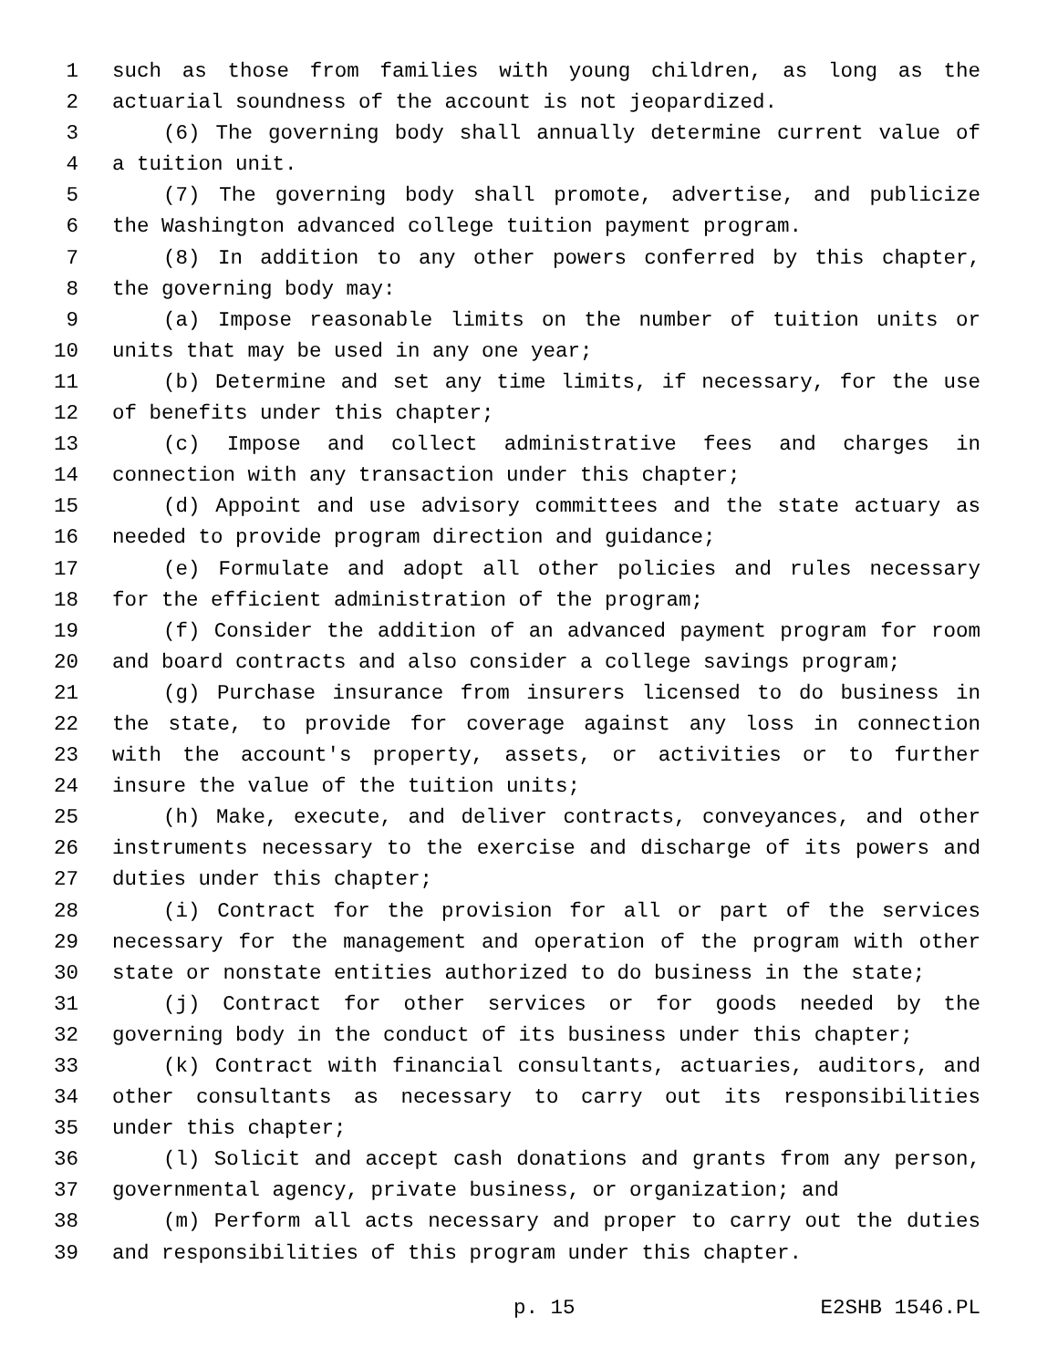1 such as those from families with young children, as long as the
2 actuarial soundness of the account is not jeopardized.
3 (6) The governing body shall annually determine current value of
4 a tuition unit.
5 (7) The governing body shall promote, advertise, and publicize
6 the Washington advanced college tuition payment program.
7 (8) In addition to any other powers conferred by this chapter,
8 the governing body may:
9 (a) Impose reasonable limits on the number of tuition units or
10 units that may be used in any one year;
11 (b) Determine and set any time limits, if necessary, for the use
12 of benefits under this chapter;
13 (c) Impose and collect administrative fees and charges in
14 connection with any transaction under this chapter;
15 (d) Appoint and use advisory committees and the state actuary as
16 needed to provide program direction and guidance;
17 (e) Formulate and adopt all other policies and rules necessary
18 for the efficient administration of the program;
19 (f) Consider the addition of an advanced payment program for room
20 and board contracts and also consider a college savings program;
21 (g) Purchase insurance from insurers licensed to do business in
22 the state, to provide for coverage against any loss in connection
23 with the account's property, assets, or activities or to further
24 insure the value of the tuition units;
25 (h) Make, execute, and deliver contracts, conveyances, and other
26 instruments necessary to the exercise and discharge of its powers and
27 duties under this chapter;
28 (i) Contract for the provision for all or part of the services
29 necessary for the management and operation of the program with other
30 state or nonstate entities authorized to do business in the state;
31 (j) Contract for other services or for goods needed by the
32 governing body in the conduct of its business under this chapter;
33 (k) Contract with financial consultants, actuaries, auditors, and
34 other consultants as necessary to carry out its responsibilities
35 under this chapter;
36 (l) Solicit and accept cash donations and grants from any person,
37 governmental agency, private business, or organization; and
38 (m) Perform all acts necessary and proper to carry out the duties
39 and responsibilities of this program under this chapter.
p. 15 E2SHB 1546.PL